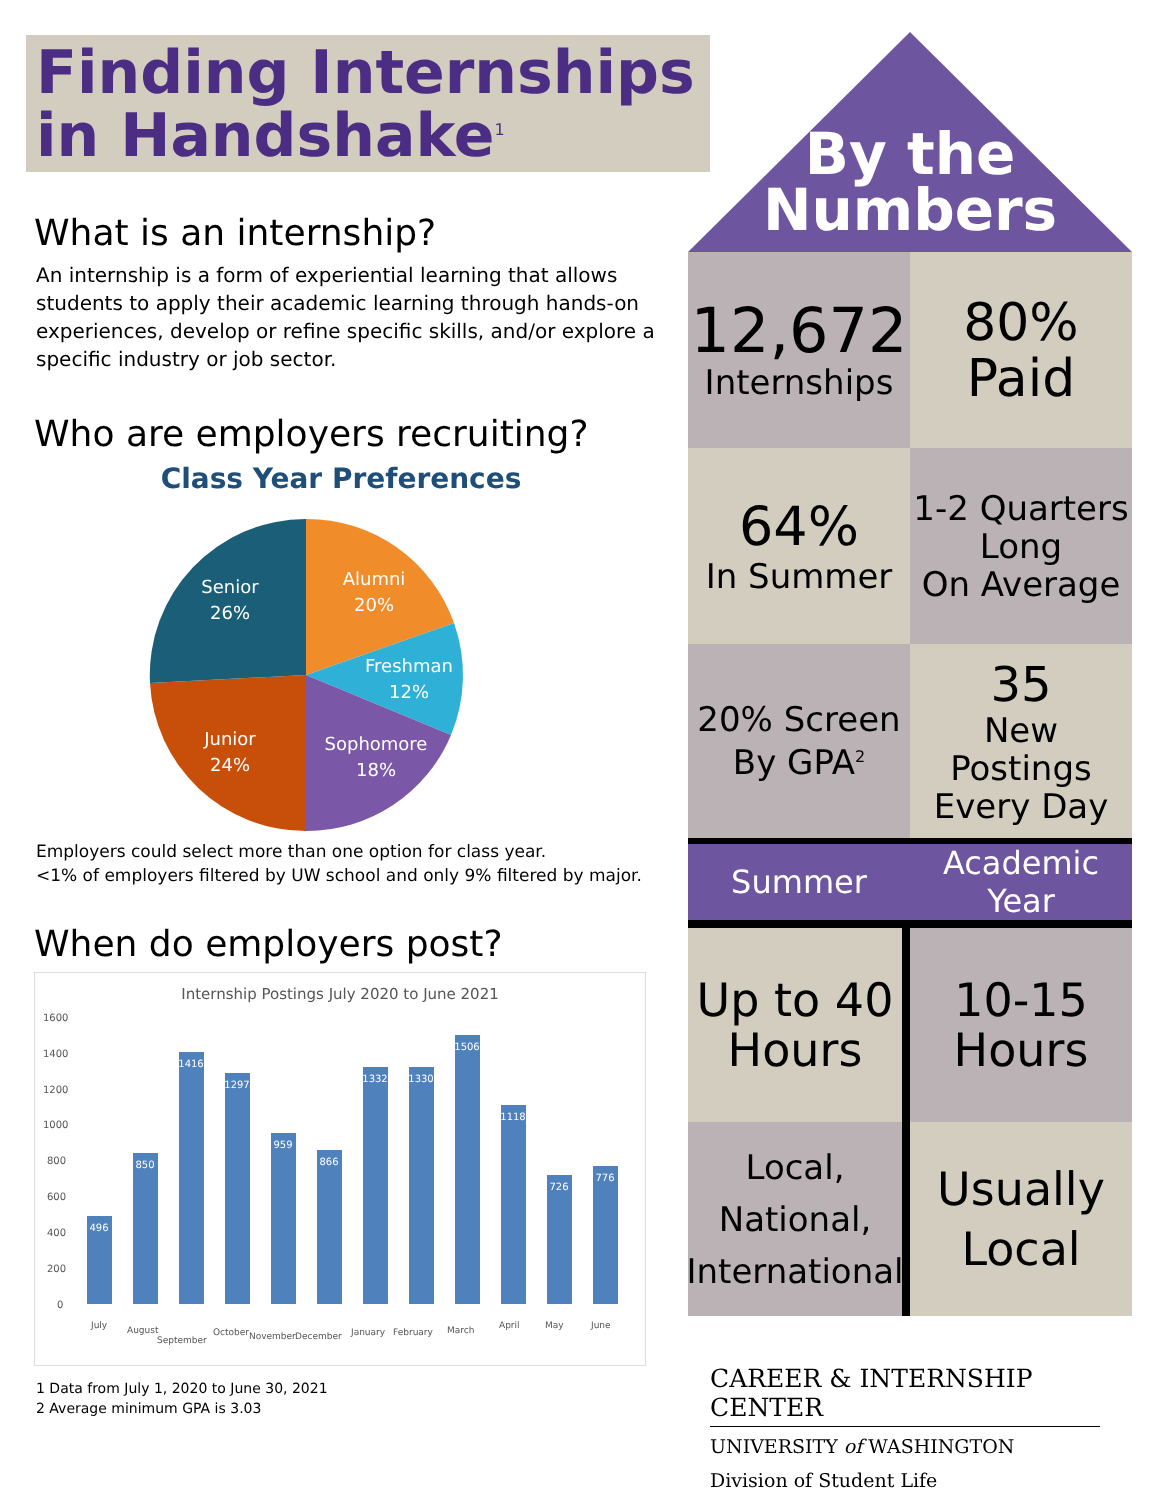Finding Internships
in Handshake<sup>1</sup>
What is an internship?
An internship is a form of experiential learning that allows students to apply their academic learning through hands-on experiences, develop or refine specific skills, and/or explore a specific industry or job sector.
Who are employers recruiting?
Class Year Preferences
Alumni
20%
Freshman
12%
Sophomore
18%
Junior
24%
Senior
26%
Employers could select more than one option for class year.
<1% of employers filtered by UW school and only 9% filtered by major.
When do employers post?
Internship Postings July 2020 to June 2021
1600
1400
1200
1000
800
600
400
200
0
496
850
1416
1297
959
866
1332
1330
1506
1118
726
776
July
August
September
October
November
December
January
February
March
April
May
June
1 Data from July 1, 2020 to June 30, 2021
2 Average minimum GPA is 3.03
By the
Numbers
12,672
Internships
80%
Paid
64%
In Summer
1-2 Quarters
Long
On Average
20% Screen
By GPA<sup>2</sup>
35
New Postings
Every Day
Summer Academic Year
Up to 40
Hours
10-15
Hours
Local,
National,
International
Usually
Local
CAREER & INTERNSHIP CENTER
UNIVERSITY of WASHINGTON
Division of Student Life